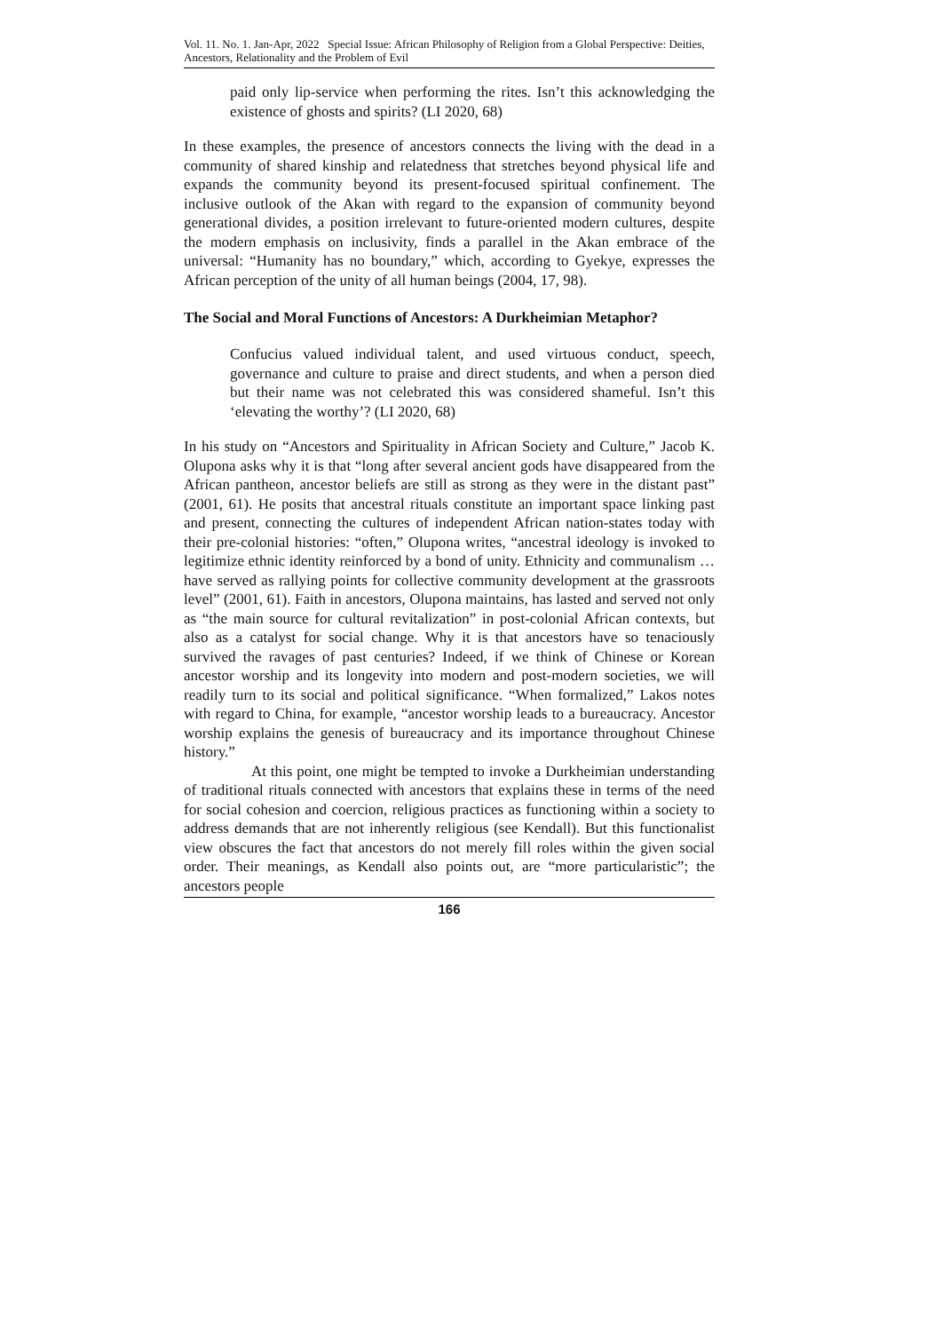Vol. 11. No. 1. Jan-Apr, 2022 Special Issue: African Philosophy of Religion from a Global Perspective: Deities, Ancestors, Relationality and the Problem of Evil
paid only lip-service when performing the rites. Isn’t this acknowledging the existence of ghosts and spirits? (LI 2020, 68)
In these examples, the presence of ancestors connects the living with the dead in a community of shared kinship and relatedness that stretches beyond physical life and expands the community beyond its present-focused spiritual confinement. The inclusive outlook of the Akan with regard to the expansion of community beyond generational divides, a position irrelevant to future-oriented modern cultures, despite the modern emphasis on inclusivity, finds a parallel in the Akan embrace of the universal: “Humanity has no boundary,” which, according to Gyekye, expresses the African perception of the unity of all human beings (2004, 17, 98).
The Social and Moral Functions of Ancestors: A Durkheimian Metaphor?
Confucius valued individual talent, and used virtuous conduct, speech, governance and culture to praise and direct students, and when a person died but their name was not celebrated this was considered shameful. Isn’t this ‘elevating the worthy’? (LI 2020, 68)
In his study on “Ancestors and Spirituality in African Society and Culture,” Jacob K. Olupona asks why it is that “long after several ancient gods have disappeared from the African pantheon, ancestor beliefs are still as strong as they were in the distant past” (2001, 61). He posits that ancestral rituals constitute an important space linking past and present, connecting the cultures of independent African nation-states today with their pre-colonial histories: “often,” Olupona writes, “ancestral ideology is invoked to legitimize ethnic identity reinforced by a bond of unity. Ethnicity and communalism …have served as rallying points for collective community development at the grassroots level” (2001, 61). Faith in ancestors, Olupona maintains, has lasted and served not only as “the main source for cultural revitalization” in post-colonial African contexts, but also as a catalyst for social change. Why it is that ancestors have so tenaciously survived the ravages of past centuries? Indeed, if we think of Chinese or Korean ancestor worship and its longevity into modern and post-modern societies, we will readily turn to its social and political significance. “When formalized,” Lakos notes with regard to China, for example, “ancestor worship leads to a bureaucracy. Ancestor worship explains the genesis of bureaucracy and its importance throughout Chinese history.”
At this point, one might be tempted to invoke a Durkheimian understanding of traditional rituals connected with ancestors that explains these in terms of the need for social cohesion and coercion, religious practices as functioning within a society to address demands that are not inherently religious (see Kendall). But this functionalist view obscures the fact that ancestors do not merely fill roles within the given social order. Their meanings, as Kendall also points out, are “more particularistic”; the ancestors people
166